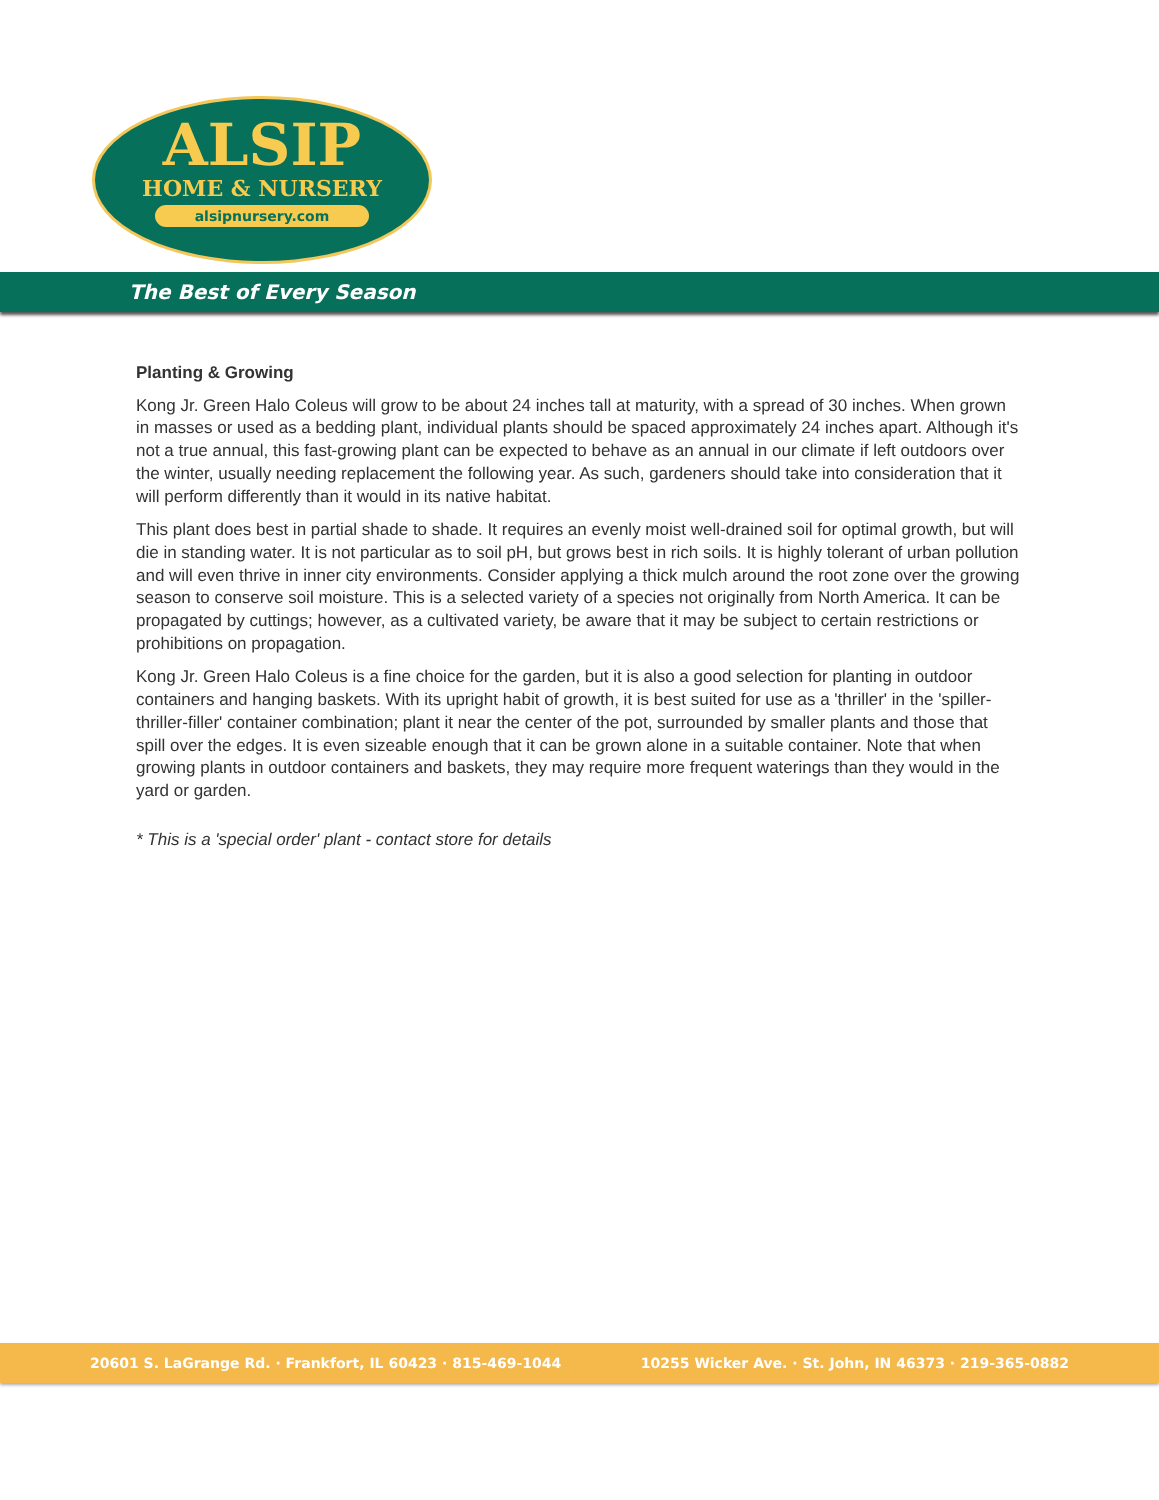ALSIP
HOME & NURSERY
alsipnursery.com
The Best of Every Season
Planting & Growing
Kong Jr. Green Halo Coleus will grow to be about 24 inches tall at maturity, with a spread of 30 inches. When grown in masses or used as a bedding plant, individual plants should be spaced approximately 24 inches apart. Although it's not a true annual, this fast-growing plant can be expected to behave as an annual in our climate if left outdoors over the winter, usually needing replacement the following year. As such, gardeners should take into consideration that it will perform differently than it would in its native habitat.
This plant does best in partial shade to shade. It requires an evenly moist well-drained soil for optimal growth, but will die in standing water. It is not particular as to soil pH, but grows best in rich soils. It is highly tolerant of urban pollution and will even thrive in inner city environments. Consider applying a thick mulch around the root zone over the growing season to conserve soil moisture. This is a selected variety of a species not originally from North America. It can be propagated by cuttings; however, as a cultivated variety, be aware that it may be subject to certain restrictions or prohibitions on propagation.
Kong Jr. Green Halo Coleus is a fine choice for the garden, but it is also a good selection for planting in outdoor containers and hanging baskets. With its upright habit of growth, it is best suited for use as a 'thriller' in the 'spiller-thriller-filler' container combination; plant it near the center of the pot, surrounded by smaller plants and those that spill over the edges. It is even sizeable enough that it can be grown alone in a suitable container. Note that when growing plants in outdoor containers and baskets, they may require more frequent waterings than they would in the yard or garden.
* This is a 'special order' plant - contact store for details
20601 S. LaGrange Rd. · Frankfort, IL 60423 · 815-469-1044 10255 Wicker Ave. · St. John, IN 46373 · 219-365-0882